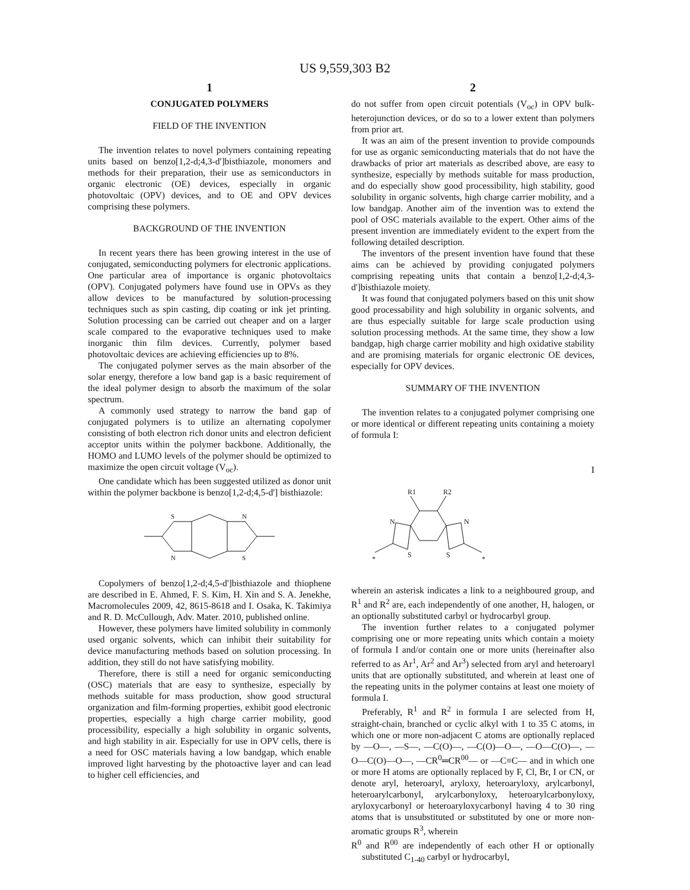US 9,559,303 B2
1
CONJUGATED POLYMERS
FIELD OF THE INVENTION
The invention relates to novel polymers containing repeating units based on benzo[1,2-d;4,3-d']bisthiazole, monomers and methods for their preparation, their use as semiconductors in organic electronic (OE) devices, especially in organic photovoltaic (OPV) devices, and to OE and OPV devices comprising these polymers.
BACKGROUND OF THE INVENTION
In recent years there has been growing interest in the use of conjugated, semiconducting polymers for electronic applications. One particular area of importance is organic photovoltaics (OPV). Conjugated polymers have found use in OPVs as they allow devices to be manufactured by solution-processing techniques such as spin casting, dip coating or ink jet printing. Solution processing can be carried out cheaper and on a larger scale compared to the evaporative techniques used to make inorganic thin film devices. Currently, polymer based photovoltaic devices are achieving efficiencies up to 8%.
The conjugated polymer serves as the main absorber of the solar energy, therefore a low band gap is a basic requirement of the ideal polymer design to absorb the maximum of the solar spectrum.
A commonly used strategy to narrow the band gap of conjugated polymers is to utilize an alternating copolymer consisting of both electron rich donor units and electron deficient acceptor units within the polymer backbone. Additionally, the HOMO and LUMO levels of the polymer should be optimized to maximize the open circuit voltage (V<sub>oc</sub>).
One candidate which has been suggested utilized as donor unit within the polymer backbone is benzo[1,2-d;4,5-d'] bisthiazole:
S
N
N
S
Copolymers of benzo[1,2-d;4,5-d']bisthiazole and thiophene are described in E. Ahmed, F. S. Kim, H. Xin and S. A. Jenekhe, Macromolecules 2009, 42, 8615-8618 and I. Osaka, K. Takimiya and R. D. McCullough, Adv. Mater. 2010, published online.
However, these polymers have limited solubility in commonly used organic solvents, which can inhibit their suitability for device manufacturing methods based on solution processing. In addition, they still do not have satisfying mobility.
Therefore, there is still a need for organic semiconducting (OSC) materials that are easy to synthesize, especially by methods suitable for mass production, show good structural organization and film-forming properties, exhibit good electronic properties, especially a high charge carrier mobility, good processibility, especially a high solubility in organic solvents, and high stability in air. Especially for use in OPV cells, there is a need for OSC materials having a low bandgap, which enable improved light harvesting by the photoactive layer and can lead to higher cell efficiencies, and
2
do not suffer from open circuit potentials (V<sub>oc</sub>) in OPV bulk-heterojunction devices, or do so to a lower extent than polymers from prior art.
It was an aim of the present invention to provide compounds for use as organic semiconducting materials that do not have the drawbacks of prior art materials as described above, are easy to synthesize, especially by methods suitable for mass production, and do especially show good processibility, high stability, good solubility in organic solvents, high charge carrier mobility, and a low bandgap. Another aim of the invention was to extend the pool of OSC materials available to the expert. Other aims of the present invention are immediately evident to the expert from the following detailed description.
The inventors of the present invention have found that these aims can be achieved by providing conjugated polymers comprising repeating units that contain a benzo[1,2-d;4,3-d']bisthiazole moiety.
It was found that conjugated polymers based on this unit show good processability and high solubility in organic solvents, and are thus especially suitable for large scale production using solution processing methods. At the same time, they show a low bandgap, high charge carrier mobility and high oxidative stability and are promising materials for organic electronic OE devices, especially for OPV devices.
SUMMARY OF THE INVENTION
The invention relates to a conjugated polymer comprising one or more identical or different repeating units containing a moiety of formula I:
I
R1
R2
N
N
S
S
*
*
wherein an asterisk indicates a link to a neighboured group, and R<sup>1</sup> and R<sup>2</sup> are, each independently of one another, H, halogen, or an optionally substituted carbyl or hydrocarbyl group.
The invention further relates to a conjugated polymer comprising one or more repeating units which contain a moiety of formula I and/or contain one or more units (hereinafter also referred to as Ar<sup>1</sup>, Ar<sup>2</sup> and Ar<sup>3</sup>) selected from aryl and heteroaryl units that are optionally substituted, and wherein at least one of the repeating units in the polymer contains at least one moiety of formula I.
Preferably, R<sup>1</sup> and R<sup>2</sup> in formula I are selected from H, straight-chain, branched or cyclic alkyl with 1 to 35 C atoms, in which one or more non-adjacent C atoms are optionally replaced by —O—, —S—, —C(O)—, —C(O)—O—, —O—C(O)—, —O—C(O)—O—, —CR<sup>0</sup>═CR<sup>00</sup>— or —C≡C— and in which one or more H atoms are optionally replaced by F, Cl, Br, I or CN, or denote aryl, heteroaryl, aryloxy, heteroaryloxy, arylcarbonyl, heteroarylcarbonyl, arylcarbonyloxy, heteroarylcarbonyloxy, aryloxycarbonyl or heteroaryloxycarbonyl having 4 to 30 ring atoms that is unsubstituted or substituted by one or more non-aromatic groups R<sup>3</sup>, wherein
R<sup>0</sup> and R<sup>00</sup> are independently of each other H or optionally substituted C<sub>1-40</sub> carbyl or hydrocarbyl,